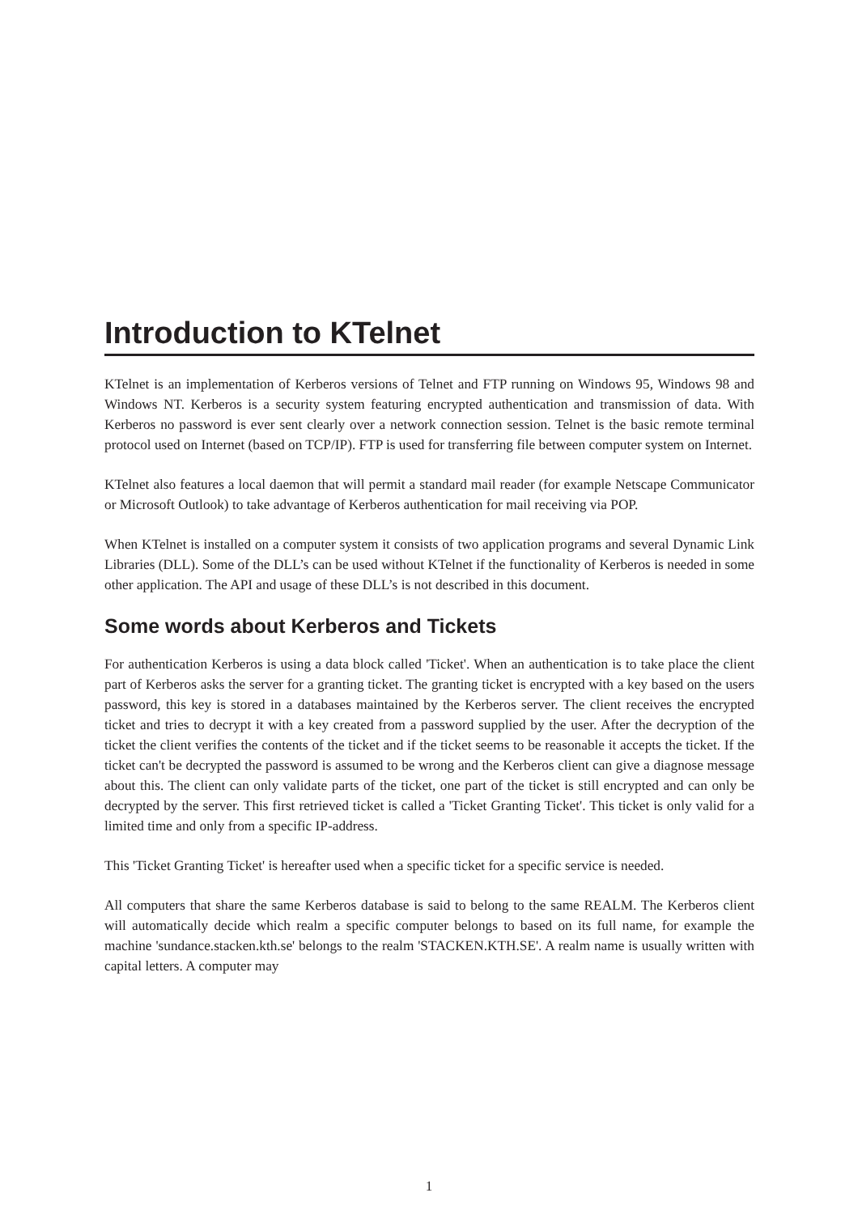Introduction to KTelnet
KTelnet is an implementation of Kerberos versions of Telnet and FTP running on Windows 95, Windows 98 and Windows NT. Kerberos is a security system featuring encrypted authentication and transmission of data. With Kerberos no password is ever sent clearly over a network connection session. Telnet is the basic remote terminal protocol used on Internet (based on TCP/IP). FTP is used for transferring file between computer system on Internet.
KTelnet also features a local daemon that will permit a standard mail reader (for example Netscape Communicator or Microsoft Outlook) to take advantage of Kerberos authentication for mail receiving via POP.
When KTelnet is installed on a computer system it consists of two application programs and several Dynamic Link Libraries (DLL). Some of the DLL’s can be used without KTelnet if the functionality of Kerberos is needed in some other application. The API and usage of these DLL’s is not described in this document.
Some words about Kerberos and Tickets
For authentication Kerberos is using a data block called 'Ticket'. When an authentication is to take place the client part of Kerberos asks the server for a granting ticket. The granting ticket is encrypted with a key based on the users password, this key is stored in a databases maintained by the Kerberos server. The client receives the encrypted ticket and tries to decrypt it with a key created from a password supplied by the user. After the decryption of the ticket the client verifies the contents of the ticket and if the ticket seems to be reasonable it accepts the ticket. If the ticket can't be decrypted the password is assumed to be wrong and the Kerberos client can give a diagnose message about this. The client can only validate parts of the ticket, one part of the ticket is still encrypted and can only be decrypted by the server. This first retrieved ticket is called a 'Ticket Granting Ticket'. This ticket is only valid for a limited time and only from a specific IP-address.
This 'Ticket Granting Ticket' is hereafter used when a specific ticket for a specific service is needed.
All computers that share the same Kerberos database is said to belong to the same REALM. The Kerberos client will automatically decide which realm a specific computer belongs to based on its full name, for example the machine 'sundance.stacken.kth.se' belongs to the realm 'STACKEN.KTH.SE'. A realm name is usually written with capital letters. A computer may
1